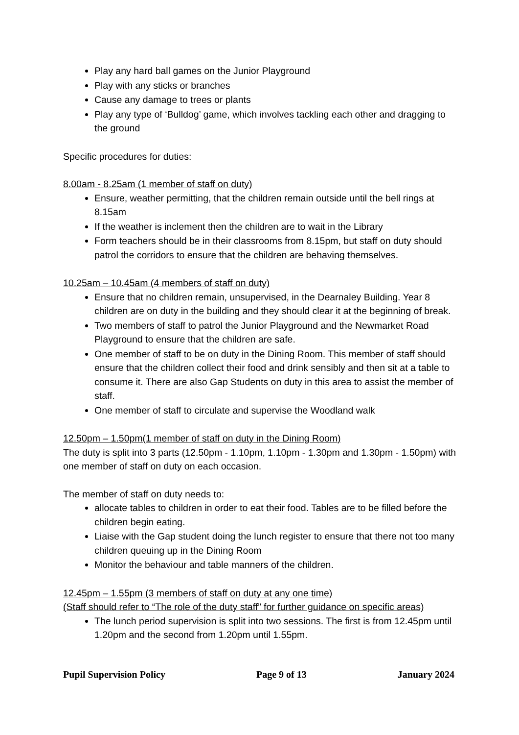Play any hard ball games on the Junior Playground
Play with any sticks or branches
Cause any damage to trees or plants
Play any type of ‘Bulldog’ game, which involves tackling each other and dragging to the ground
Specific procedures for duties:
8.00am - 8.25am (1 member of staff on duty)
Ensure, weather permitting, that the children remain outside until the bell rings at 8.15am
If the weather is inclement then the children are to wait in the Library
Form teachers should be in their classrooms from 8.15pm, but staff on duty should patrol the corridors to ensure that the children are behaving themselves.
10.25am – 10.45am (4 members of staff on duty)
Ensure that no children remain, unsupervised, in the Dearnaley Building. Year 8 children are on duty in the building and they should clear it at the beginning of break.
Two members of staff to patrol the Junior Playground and the Newmarket Road Playground to ensure that the children are safe.
One member of staff to be on duty in the Dining Room. This member of staff should ensure that the children collect their food and drink sensibly and then sit at a table to consume it. There are also Gap Students on duty in this area to assist the member of staff.
One member of staff to circulate and supervise the Woodland walk
12.50pm – 1.50pm(1 member of staff on duty in the Dining Room)
The duty is split into 3 parts (12.50pm - 1.10pm, 1.10pm - 1.30pm and 1.30pm - 1.50pm) with one member of staff on duty on each occasion.
The member of staff on duty needs to:
allocate tables to children in order to eat their food. Tables are to be filled before the children begin eating.
Liaise with the Gap student doing the lunch register to ensure that there not too many children queuing up in the Dining Room
Monitor the behaviour and table manners of the children.
12.45pm – 1.55pm (3 members of staff on duty at any one time)
(Staff should refer to “The role of the duty staff” for further guidance on specific areas)
The lunch period supervision is split into two sessions. The first is from 12.45pm until 1.20pm and the second from 1.20pm until 1.55pm.
Pupil Supervision Policy Page 9 of 13 January 2024